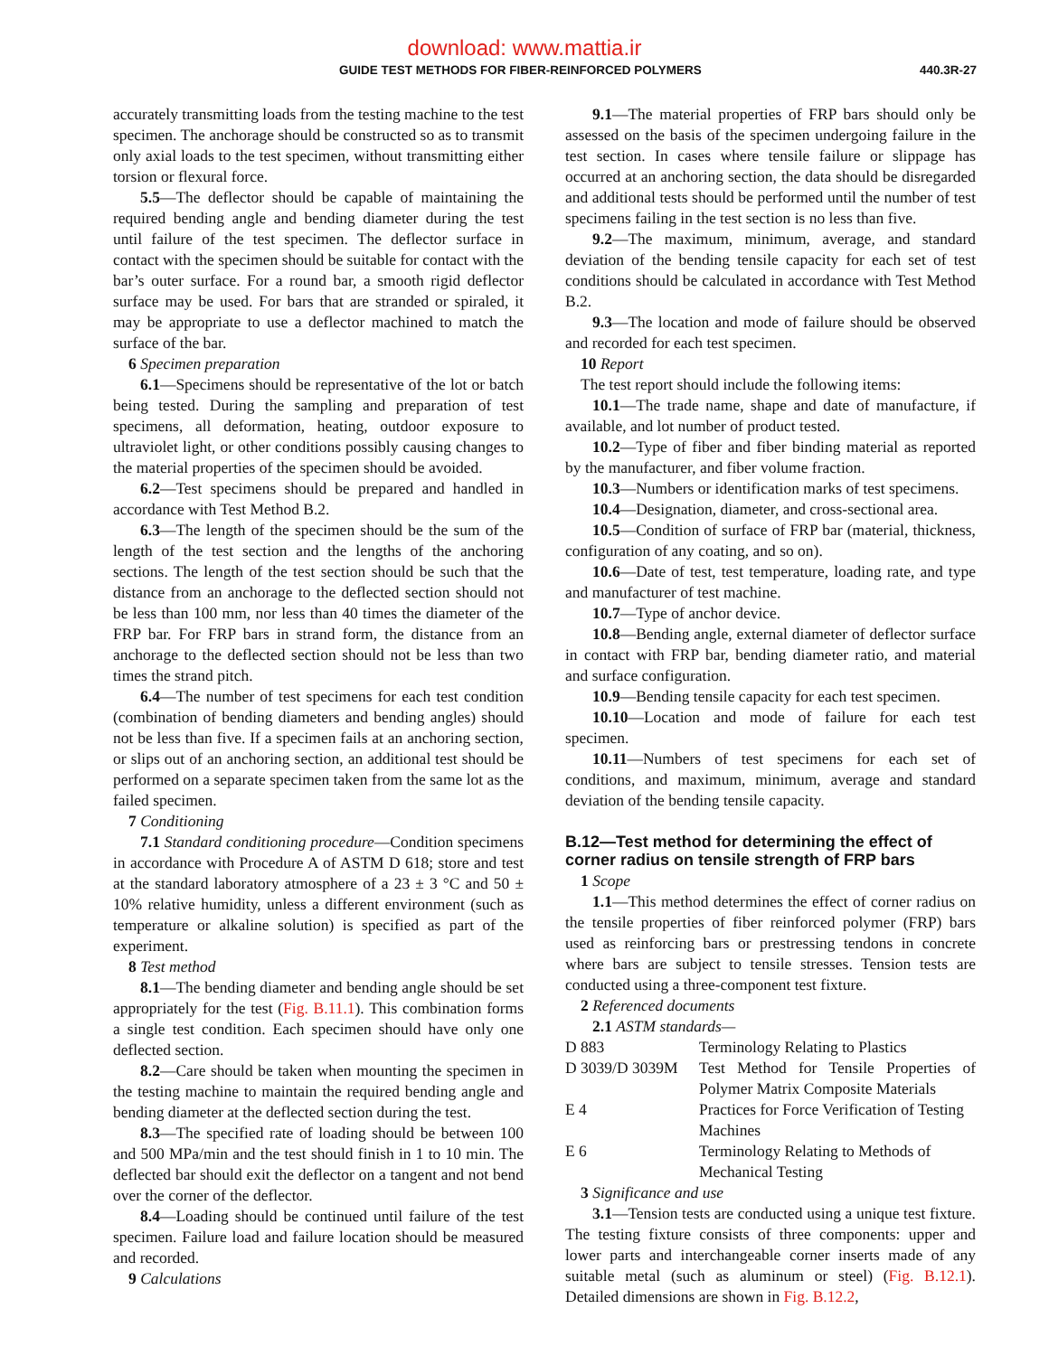download: www.mattia.ir
GUIDE TEST METHODS FOR FIBER-REINFORCED POLYMERS 440.3R-27
accurately transmitting loads from the testing machine to the test specimen. The anchorage should be constructed so as to transmit only axial loads to the test specimen, without transmitting either torsion or flexural force.
5.5—The deflector should be capable of maintaining the required bending angle and bending diameter during the test until failure of the test specimen. The deflector surface in contact with the specimen should be suitable for contact with the bar’s outer surface. For a round bar, a smooth rigid deflector surface may be used. For bars that are stranded or spiraled, it may be appropriate to use a deflector machined to match the surface of the bar.
6 Specimen preparation
6.1—Specimens should be representative of the lot or batch being tested. During the sampling and preparation of test specimens, all deformation, heating, outdoor exposure to ultraviolet light, or other conditions possibly causing changes to the material properties of the specimen should be avoided.
6.2—Test specimens should be prepared and handled in accordance with Test Method B.2.
6.3—The length of the specimen should be the sum of the length of the test section and the lengths of the anchoring sections. The length of the test section should be such that the distance from an anchorage to the deflected section should not be less than 100 mm, nor less than 40 times the diameter of the FRP bar. For FRP bars in strand form, the distance from an anchorage to the deflected section should not be less than two times the strand pitch.
6.4—The number of test specimens for each test condition (combination of bending diameters and bending angles) should not be less than five. If a specimen fails at an anchoring section, or slips out of an anchoring section, an additional test should be performed on a separate specimen taken from the same lot as the failed specimen.
7 Conditioning
7.1 Standard conditioning procedure—Condition specimens in accordance with Procedure A of ASTM D 618; store and test at the standard laboratory atmosphere of a 23 ± 3 °C and 50 ± 10% relative humidity, unless a different environment (such as temperature or alkaline solution) is specified as part of the experiment.
8 Test method
8.1—The bending diameter and bending angle should be set appropriately for the test (Fig. B.11.1). This combination forms a single test condition. Each specimen should have only one deflected section.
8.2—Care should be taken when mounting the specimen in the testing machine to maintain the required bending angle and bending diameter at the deflected section during the test.
8.3—The specified rate of loading should be between 100 and 500 MPa/min and the test should finish in 1 to 10 min. The deflected bar should exit the deflector on a tangent and not bend over the corner of the deflector.
8.4—Loading should be continued until failure of the test specimen. Failure load and failure location should be measured and recorded.
9 Calculations
9.1—The material properties of FRP bars should only be assessed on the basis of the specimen undergoing failure in the test section. In cases where tensile failure or slippage has occurred at an anchoring section, the data should be disregarded and additional tests should be performed until the number of test specimens failing in the test section is no less than five.
9.2—The maximum, minimum, average, and standard deviation of the bending tensile capacity for each set of test conditions should be calculated in accordance with Test Method B.2.
9.3—The location and mode of failure should be observed and recorded for each test specimen.
10 Report
The test report should include the following items:
10.1—The trade name, shape and date of manufacture, if available, and lot number of product tested.
10.2—Type of fiber and fiber binding material as reported by the manufacturer, and fiber volume fraction.
10.3—Numbers or identification marks of test specimens.
10.4—Designation, diameter, and cross-sectional area.
10.5—Condition of surface of FRP bar (material, thickness, configuration of any coating, and so on).
10.6—Date of test, test temperature, loading rate, and type and manufacturer of test machine.
10.7—Type of anchor device.
10.8—Bending angle, external diameter of deflector surface in contact with FRP bar, bending diameter ratio, and material and surface configuration.
10.9—Bending tensile capacity for each test specimen.
10.10—Location and mode of failure for each test specimen.
10.11—Numbers of test specimens for each set of conditions, and maximum, minimum, average and standard deviation of the bending tensile capacity.
B.12—Test method for determining the effect of corner radius on tensile strength of FRP bars
1 Scope
1.1—This method determines the effect of corner radius on the tensile properties of fiber reinforced polymer (FRP) bars used as reinforcing bars or prestressing tendons in concrete where bars are subject to tensile stresses. Tension tests are conducted using a three-component test fixture.
2 Referenced documents
2.1 ASTM standards—
| D 883 | Terminology Relating to Plastics |
| D 3039/D 3039M | Test Method for Tensile Properties of Polymer Matrix Composite Materials |
| E 4 | Practices for Force Verification of Testing Machines |
| E 6 | Terminology Relating to Methods of Mechanical Testing |
3 Significance and use
3.1—Tension tests are conducted using a unique test fixture. The testing fixture consists of three components: upper and lower parts and interchangeable corner inserts made of any suitable metal (such as aluminum or steel) (Fig. B.12.1). Detailed dimensions are shown in Fig. B.12.2,